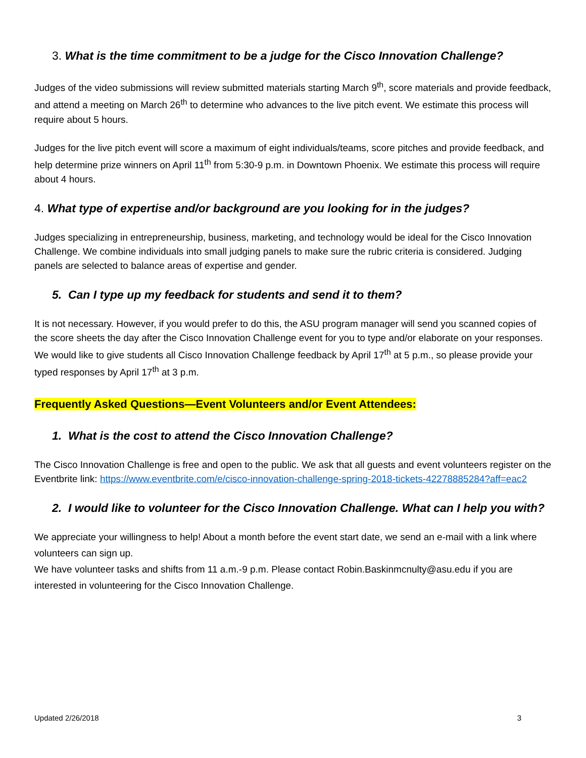3. What is the time commitment to be a judge for the Cisco Innovation Challenge?
Judges of the video submissions will review submitted materials starting March 9<sup>th</sup>, score materials and provide feedback, and attend a meeting on March 26<sup>th</sup> to determine who advances to the live pitch event. We estimate this process will require about 5 hours.
Judges for the live pitch event will score a maximum of eight individuals/teams, score pitches and provide feedback, and help determine prize winners on April 11<sup>th</sup> from 5:30-9 p.m. in Downtown Phoenix. We estimate this process will require about 4 hours.
4. What type of expertise and/or background are you looking for in the judges?
Judges specializing in entrepreneurship, business, marketing, and technology would be ideal for the Cisco Innovation Challenge. We combine individuals into small judging panels to make sure the rubric criteria is considered. Judging panels are selected to balance areas of expertise and gender.
5. Can I type up my feedback for students and send it to them?
It is not necessary. However, if you would prefer to do this, the ASU program manager will send you scanned copies of the score sheets the day after the Cisco Innovation Challenge event for you to type and/or elaborate on your responses. We would like to give students all Cisco Innovation Challenge feedback by April 17<sup>th</sup> at 5 p.m., so please provide your typed responses by April 17<sup>th</sup> at 3 p.m.
Frequently Asked Questions—Event Volunteers and/or Event Attendees:
1. What is the cost to attend the Cisco Innovation Challenge?
The Cisco Innovation Challenge is free and open to the public. We ask that all guests and event volunteers register on the Eventbrite link: https://www.eventbrite.com/e/cisco-innovation-challenge-spring-2018-tickets-42278885284?aff=eac2
2. I would like to volunteer for the Cisco Innovation Challenge. What can I help you with?
We appreciate your willingness to help! About a month before the event start date, we send an e-mail with a link where volunteers can sign up.
We have volunteer tasks and shifts from 11 a.m.-9 p.m. Please contact Robin.Baskinmcnulty@asu.edu if you are interested in volunteering for the Cisco Innovation Challenge.
Updated 2/26/2018 3